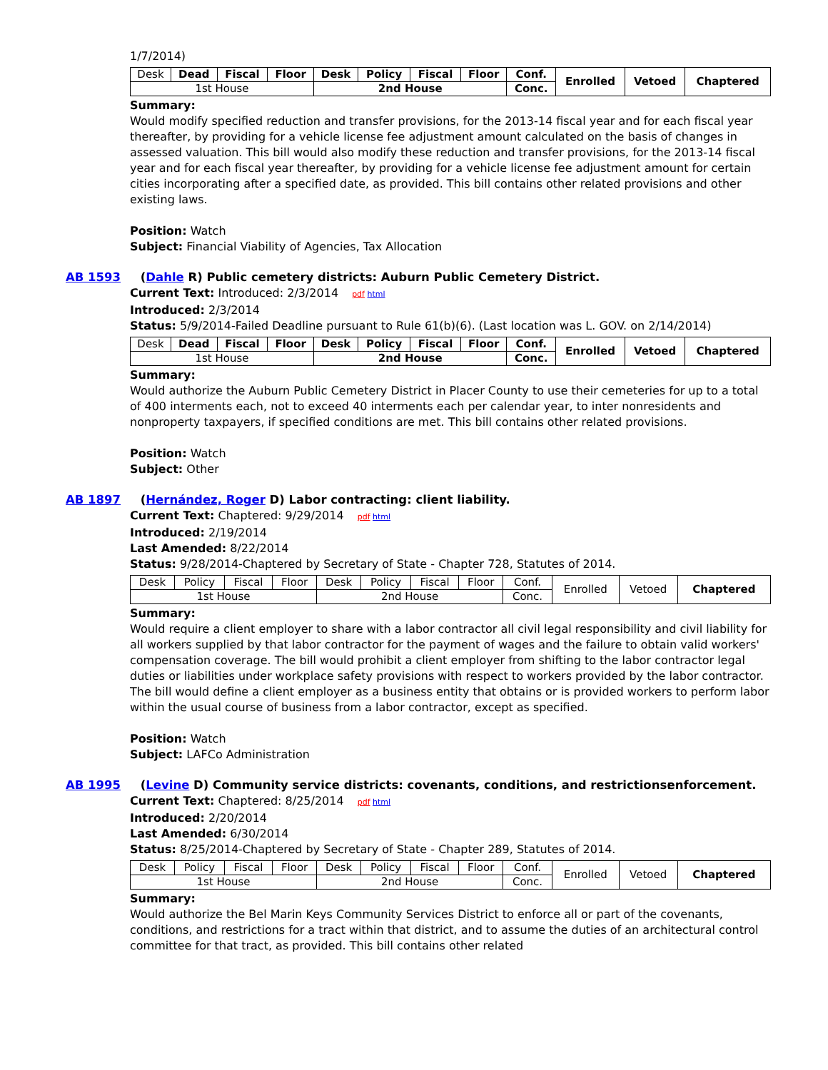1/7/2014)
| Desk | Dead | Fiscal | Floor | Desk | Policy | Fiscal | Floor | Conf. | Enrolled | Vetoed | Chaptered |
| 1st House | | | | 2nd House | | | | Conc. | | | |
Summary:
Would modify specified reduction and transfer provisions, for the 2013-14 fiscal year and for each fiscal year thereafter, by providing for a vehicle license fee adjustment amount calculated on the basis of changes in assessed valuation. This bill would also modify these reduction and transfer provisions, for the 2013-14 fiscal year and for each fiscal year thereafter, by providing for a vehicle license fee adjustment amount for certain cities incorporating after a specified date, as provided. This bill contains other related provisions and other existing laws.
Position: Watch
Subject: Financial Viability of Agencies, Tax Allocation
AB 1593 (Dahle R) Public cemetery districts: Auburn Public Cemetery District.
Current Text: Introduced: 2/3/2014 pdf html
Introduced: 2/3/2014
Status: 5/9/2014-Failed Deadline pursuant to Rule 61(b)(6). (Last location was L. GOV. on 2/14/2014)
| Desk | Dead | Fiscal | Floor | Desk | Policy | Fiscal | Floor | Conf. | Enrolled | Vetoed | Chaptered |
| 1st House | | | | 2nd House | | | | Conc. | | | |
Summary:
Would authorize the Auburn Public Cemetery District in Placer County to use their cemeteries for up to a total of 400 interments each, not to exceed 40 interments each per calendar year, to inter nonresidents and nonproperty taxpayers, if specified conditions are met. This bill contains other related provisions.
Position: Watch
Subject: Other
AB 1897 (Hernández, Roger D) Labor contracting: client liability.
Current Text: Chaptered: 9/29/2014 pdf html
Introduced: 2/19/2014
Last Amended: 8/22/2014
Status: 9/28/2014-Chaptered by Secretary of State - Chapter 728, Statutes of 2014.
| Desk | Policy | Fiscal | Floor | Desk | Policy | Fiscal | Floor | Conf. | Enrolled | Vetoed | Chaptered |
| 1st House | | | | 2nd House | | | | Conc. | | | |
Summary:
Would require a client employer to share with a labor contractor all civil legal responsibility and civil liability for all workers supplied by that labor contractor for the payment of wages and the failure to obtain valid workers' compensation coverage. The bill would prohibit a client employer from shifting to the labor contractor legal duties or liabilities under workplace safety provisions with respect to workers provided by the labor contractor. The bill would define a client employer as a business entity that obtains or is provided workers to perform labor within the usual course of business from a labor contractor, except as specified.
Position: Watch
Subject: LAFCo Administration
AB 1995 (Levine D) Community service districts: covenants, conditions, and restrictions: enforcement.
Current Text: Chaptered: 8/25/2014 pdf html
Introduced: 2/20/2014
Last Amended: 6/30/2014
Status: 8/25/2014-Chaptered by Secretary of State - Chapter 289, Statutes of 2014.
| Desk | Policy | Fiscal | Floor | Desk | Policy | Fiscal | Floor | Conf. | Enrolled | Vetoed | Chaptered |
| 1st House | | | | 2nd House | | | | Conc. | | | |
Summary:
Would authorize the Bel Marin Keys Community Services District to enforce all or part of the covenants, conditions, and restrictions for a tract within that district, and to assume the duties of an architectural control committee for that tract, as provided. This bill contains other related